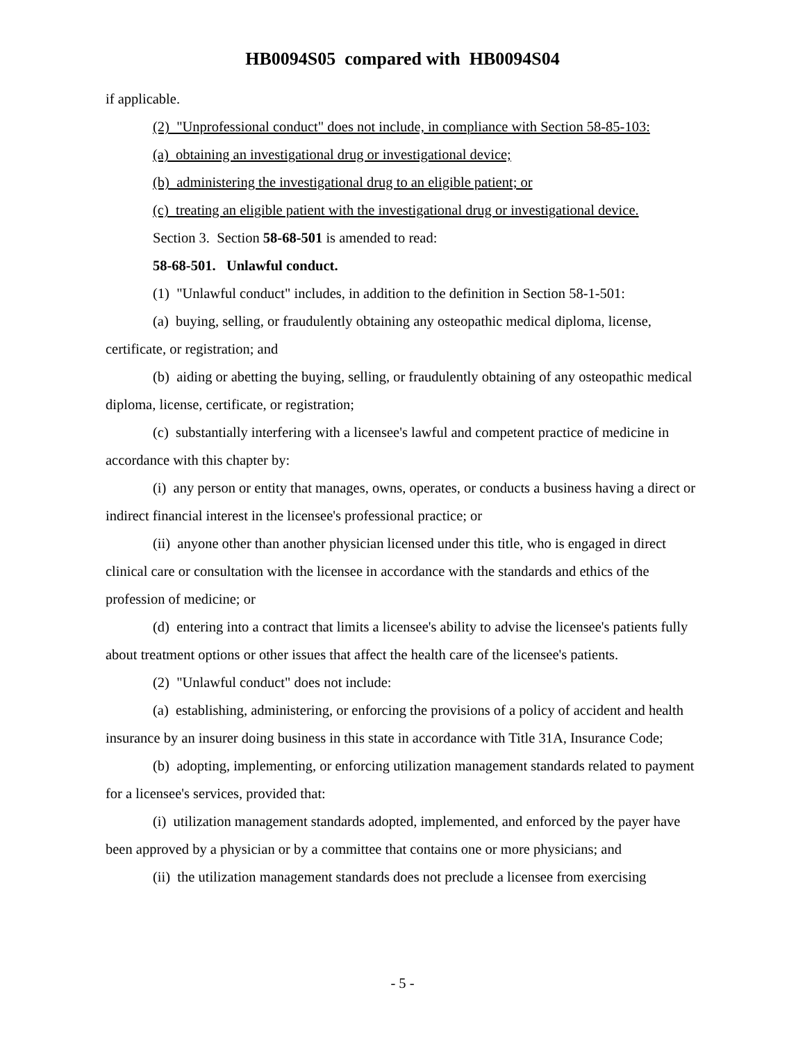HB0094S05 compared with HB0094S04
if applicable.
(2) "Unprofessional conduct" does not include, in compliance with Section 58-85-103:
(a) obtaining an investigational drug or investigational device;
(b) administering the investigational drug to an eligible patient; or
(c) treating an eligible patient with the investigational drug or investigational device.
Section 3. Section 58-68-501 is amended to read:
58-68-501. Unlawful conduct.
(1) "Unlawful conduct" includes, in addition to the definition in Section 58-1-501:
(a) buying, selling, or fraudulently obtaining any osteopathic medical diploma, license, certificate, or registration; and
(b) aiding or abetting the buying, selling, or fraudulently obtaining of any osteopathic medical diploma, license, certificate, or registration;
(c) substantially interfering with a licensee's lawful and competent practice of medicine in accordance with this chapter by:
(i) any person or entity that manages, owns, operates, or conducts a business having a direct or indirect financial interest in the licensee's professional practice; or
(ii) anyone other than another physician licensed under this title, who is engaged in direct clinical care or consultation with the licensee in accordance with the standards and ethics of the profession of medicine; or
(d) entering into a contract that limits a licensee's ability to advise the licensee's patients fully about treatment options or other issues that affect the health care of the licensee's patients.
(2) "Unlawful conduct" does not include:
(a) establishing, administering, or enforcing the provisions of a policy of accident and health insurance by an insurer doing business in this state in accordance with Title 31A, Insurance Code;
(b) adopting, implementing, or enforcing utilization management standards related to payment for a licensee's services, provided that:
(i) utilization management standards adopted, implemented, and enforced by the payer have been approved by a physician or by a committee that contains one or more physicians; and
(ii) the utilization management standards does not preclude a licensee from exercising
- 5 -